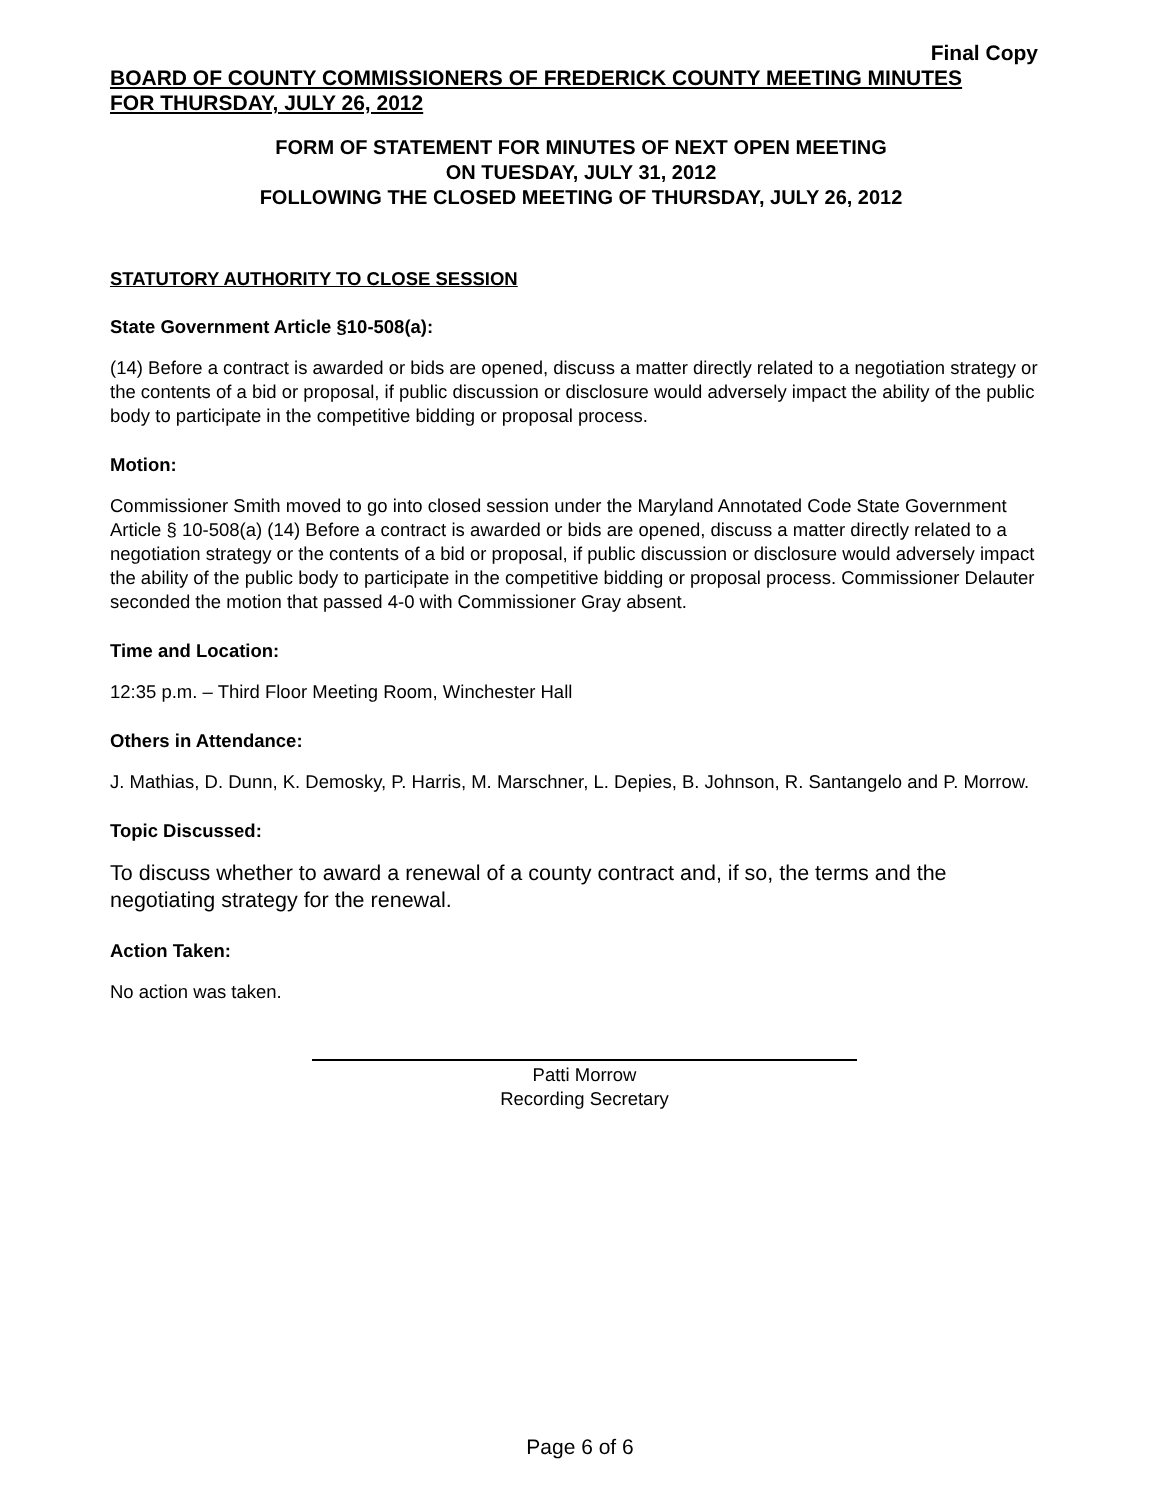Final Copy
BOARD OF COUNTY COMMISSIONERS OF FREDERICK COUNTY MEETING MINUTES
FOR THURSDAY, JULY 26, 2012
FORM OF STATEMENT FOR MINUTES OF NEXT OPEN MEETING
ON TUESDAY, JULY 31, 2012
FOLLOWING THE CLOSED MEETING OF THURSDAY, JULY 26, 2012
STATUTORY AUTHORITY TO CLOSE SESSION
State Government Article §10-508(a):
(14) Before a contract is awarded or bids are opened, discuss a matter directly related to a negotiation strategy or the contents of a bid or proposal, if public discussion or disclosure would adversely impact the ability of the public body to participate in the competitive bidding or proposal process.
Motion:
Commissioner Smith moved to go into closed session under the Maryland Annotated Code State Government Article § 10-508(a) (14) Before a contract is awarded or bids are opened, discuss a matter directly related to a negotiation strategy or the contents of a bid or proposal, if public discussion or disclosure would adversely impact the ability of the public body to participate in the competitive bidding or proposal process. Commissioner Delauter seconded the motion that passed 4-0 with Commissioner Gray absent.
Time and Location:
12:35 p.m. – Third Floor Meeting Room, Winchester Hall
Others in Attendance:
J. Mathias, D. Dunn, K. Demosky, P. Harris, M. Marschner, L. Depies, B. Johnson, R. Santangelo and P. Morrow.
Topic Discussed:
To discuss whether to award a renewal of a county contract and, if so, the terms and the negotiating strategy for the renewal.
Action Taken:
No action was taken.
Patti Morrow
Recording Secretary
Page 6 of 6